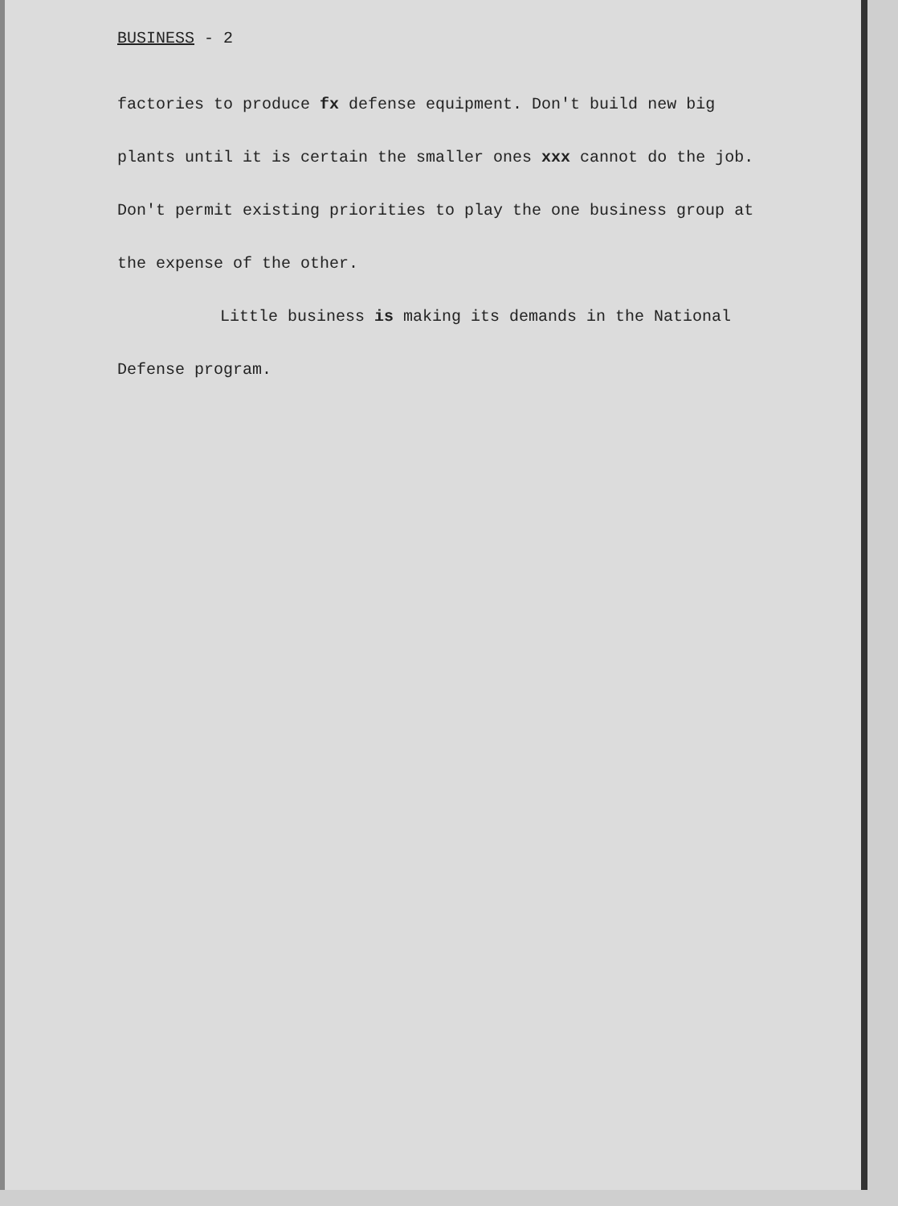BUSINESS - 2
factories to produce fx defense equipment. Don't build new big plants until it is certain the smaller ones xxx cannot do the job. Don't permit existing priorities to play the one business group at the expense of the other.
Little business is making its demands in the National Defense program.